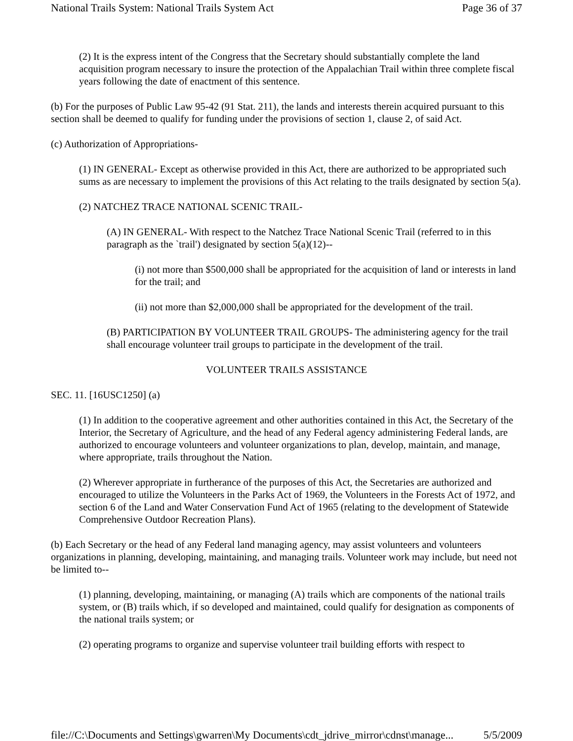National Trails System: National Trails System Act Page 36 of 37
(2) It is the express intent of the Congress that the Secretary should substantially complete the land acquisition program necessary to insure the protection of the Appalachian Trail within three complete fiscal years following the date of enactment of this sentence.
(b) For the purposes of Public Law 95-42 (91 Stat. 211), the lands and interests therein acquired pursuant to this section shall be deemed to qualify for funding under the provisions of section 1, clause 2, of said Act.
(c) Authorization of Appropriations-
(1) IN GENERAL- Except as otherwise provided in this Act, there are authorized to be appropriated such sums as are necessary to implement the provisions of this Act relating to the trails designated by section 5(a).
(2) NATCHEZ TRACE NATIONAL SCENIC TRAIL-
(A) IN GENERAL- With respect to the Natchez Trace National Scenic Trail (referred to in this paragraph as the `trail') designated by section 5(a)(12)--
(i) not more than $500,000 shall be appropriated for the acquisition of land or interests in land for the trail; and
(ii) not more than $2,000,000 shall be appropriated for the development of the trail.
(B) PARTICIPATION BY VOLUNTEER TRAIL GROUPS- The administering agency for the trail shall encourage volunteer trail groups to participate in the development of the trail.
VOLUNTEER TRAILS ASSISTANCE
SEC. 11. [16USC1250] (a)
(1) In addition to the cooperative agreement and other authorities contained in this Act, the Secretary of the Interior, the Secretary of Agriculture, and the head of any Federal agency administering Federal lands, are authorized to encourage volunteers and volunteer organizations to plan, develop, maintain, and manage, where appropriate, trails throughout the Nation.
(2) Wherever appropriate in furtherance of the purposes of this Act, the Secretaries are authorized and encouraged to utilize the Volunteers in the Parks Act of 1969, the Volunteers in the Forests Act of 1972, and section 6 of the Land and Water Conservation Fund Act of 1965 (relating to the development of Statewide Comprehensive Outdoor Recreation Plans).
(b) Each Secretary or the head of any Federal land managing agency, may assist volunteers and volunteers organizations in planning, developing, maintaining, and managing trails. Volunteer work may include, but need not be limited to--
(1) planning, developing, maintaining, or managing (A) trails which are components of the national trails system, or (B) trails which, if so developed and maintained, could qualify for designation as components of the national trails system; or
(2) operating programs to organize and supervise volunteer trail building efforts with respect to
file://C:\Documents and Settings\gwarren\My Documents\cdt_jdrive_mirror\cdnst\manage... 5/5/2009